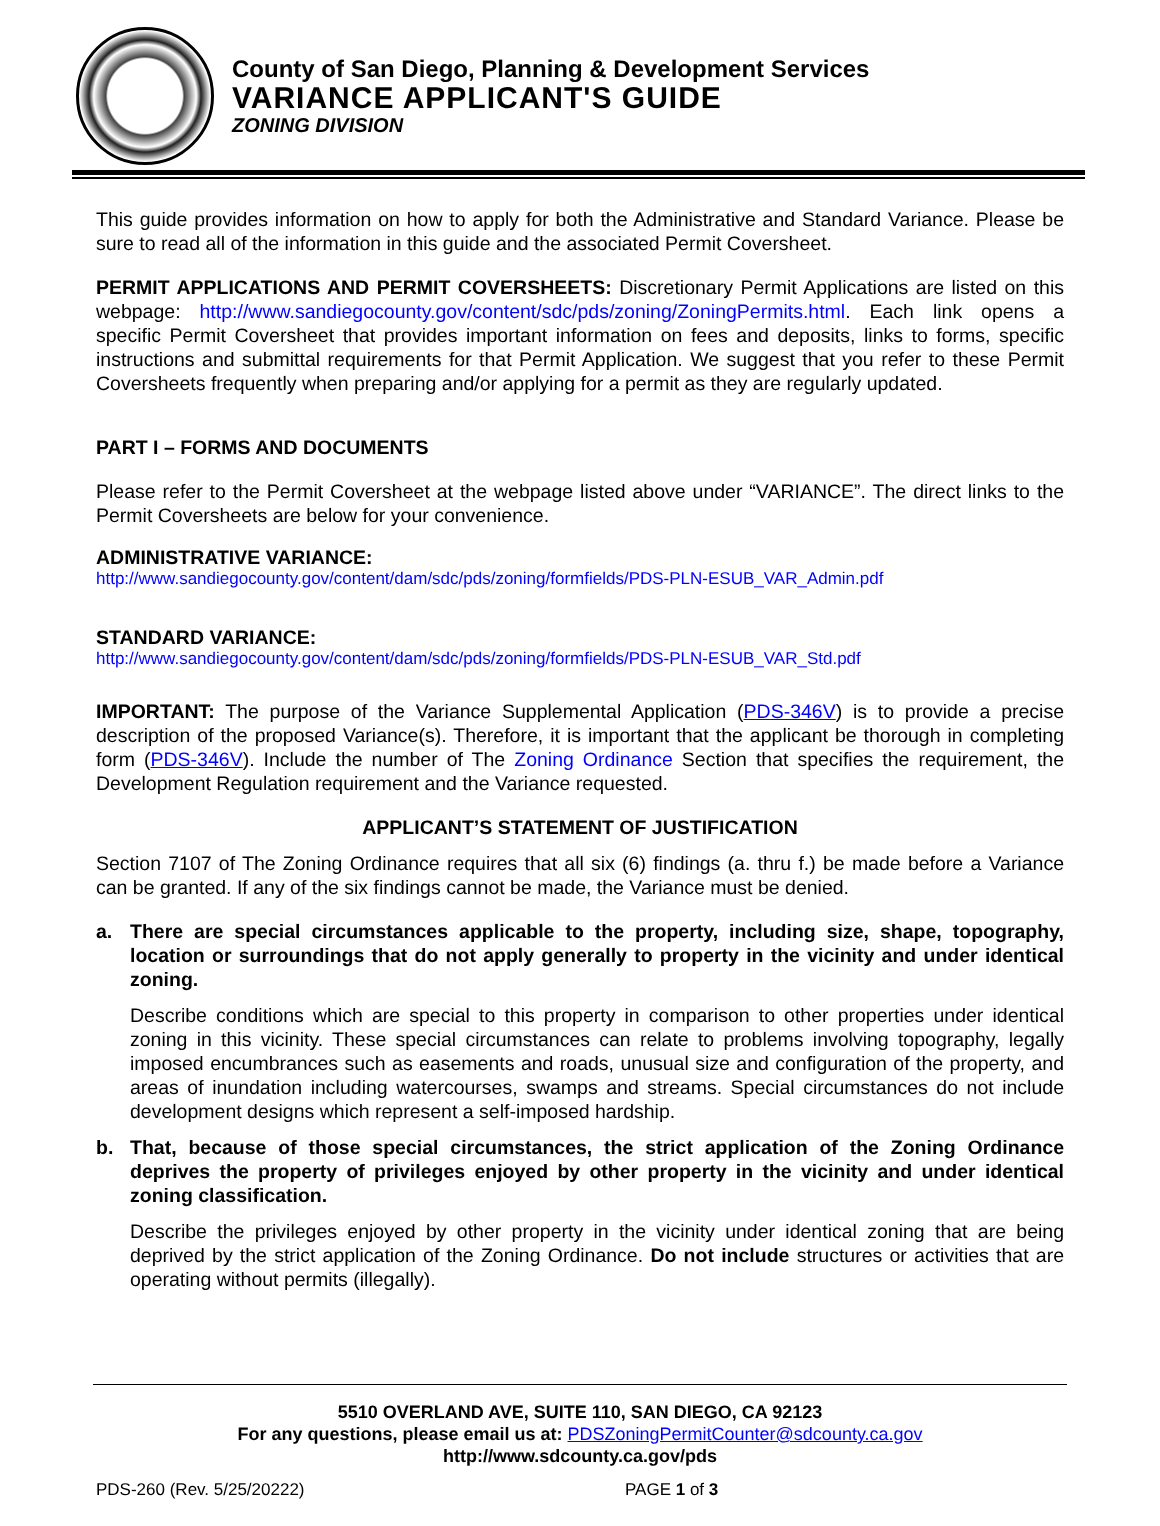County of San Diego, Planning & Development Services
VARIANCE APPLICANT'S GUIDE
ZONING DIVISION
This guide provides information on how to apply for both the Administrative and Standard Variance. Please be sure to read all of the information in this guide and the associated Permit Coversheet.
PERMIT APPLICATIONS AND PERMIT COVERSHEETS: Discretionary Permit Applications are listed on this webpage: http://www.sandiegocounty.gov/content/sdc/pds/zoning/ZoningPermits.html. Each link opens a specific Permit Coversheet that provides important information on fees and deposits, links to forms, specific instructions and submittal requirements for that Permit Application. We suggest that you refer to these Permit Coversheets frequently when preparing and/or applying for a permit as they are regularly updated.
PART I – FORMS AND DOCUMENTS
Please refer to the Permit Coversheet at the webpage listed above under “VARIANCE”. The direct links to the Permit Coversheets are below for your convenience.
ADMINISTRATIVE VARIANCE:
http://www.sandiegocounty.gov/content/dam/sdc/pds/zoning/formfields/PDS-PLN-ESUB_VAR_Admin.pdf
STANDARD VARIANCE:
http://www.sandiegocounty.gov/content/dam/sdc/pds/zoning/formfields/PDS-PLN-ESUB_VAR_Std.pdf
IMPORTANT: The purpose of the Variance Supplemental Application (PDS-346V) is to provide a precise description of the proposed Variance(s). Therefore, it is important that the applicant be thorough in completing form (PDS-346V). Include the number of The Zoning Ordinance Section that specifies the requirement, the Development Regulation requirement and the Variance requested.
APPLICANT’S STATEMENT OF JUSTIFICATION
Section 7107 of The Zoning Ordinance requires that all six (6) findings (a. thru f.) be made before a Variance can be granted. If any of the six findings cannot be made, the Variance must be denied.
a. There are special circumstances applicable to the property, including size, shape, topography, location or surroundings that do not apply generally to property in the vicinity and under identical zoning.
Describe conditions which are special to this property in comparison to other properties under identical zoning in this vicinity. These special circumstances can relate to problems involving topography, legally imposed encumbrances such as easements and roads, unusual size and configuration of the property, and areas of inundation including watercourses, swamps and streams. Special circumstances do not include development designs which represent a self-imposed hardship.
b. That, because of those special circumstances, the strict application of the Zoning Ordinance deprives the property of privileges enjoyed by other property in the vicinity and under identical zoning classification.
Describe the privileges enjoyed by other property in the vicinity under identical zoning that are being deprived by the strict application of the Zoning Ordinance. Do not include structures or activities that are operating without permits (illegally).
5510 OVERLAND AVE, SUITE 110, SAN DIEGO, CA 92123
For any questions, please email us at: PDSZoningPermitCounter@sdcounty.ca.gov
http://www.sdcounty.ca.gov/pds
PDS-260 (Rev. 5/25/20222) PAGE 1 of 3